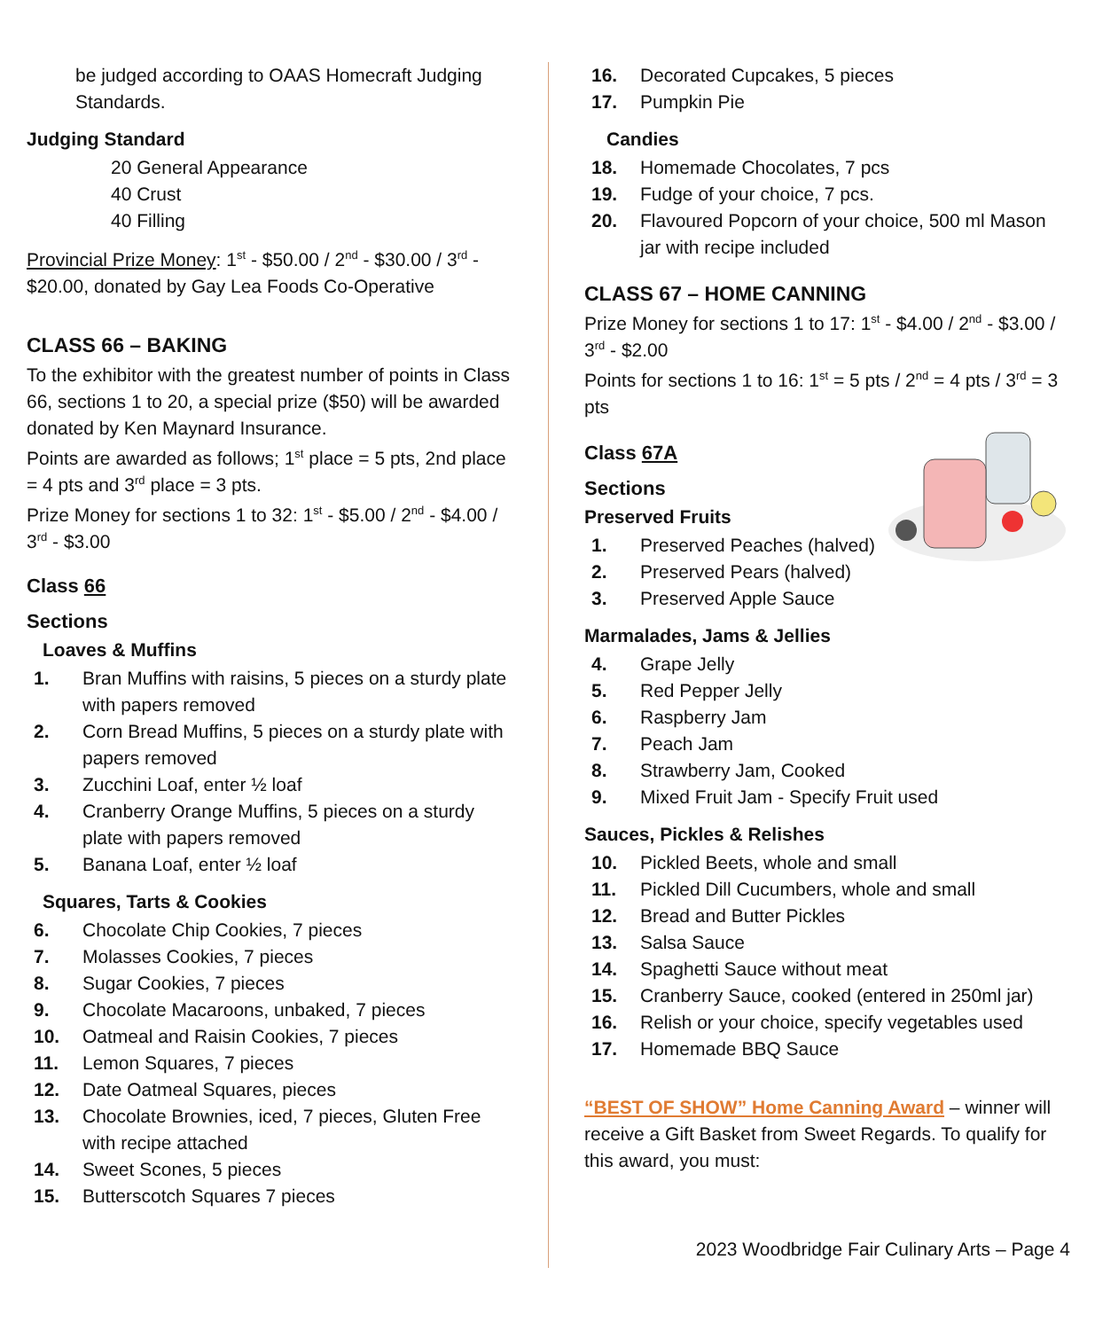be judged according to OAAS Homecraft Judging Standards.
Judging Standard
20 General Appearance
40 Crust
40 Filling
Provincial Prize Money: 1<sup>st</sup> - $50.00 / 2<sup>nd</sup> - $30.00 / 3<sup>rd</sup> - $20.00, donated by Gay Lea Foods Co-Operative
CLASS 66 – BAKING
To the exhibitor with the greatest number of points in Class 66, sections 1 to 20, a special prize ($50) will be awarded donated by Ken Maynard Insurance.
Points are awarded as follows; 1<sup>st</sup> place = 5 pts, 2nd place = 4 pts and 3<sup>rd</sup> place = 3 pts.
Prize Money for sections 1 to 32: 1<sup>st</sup> - $5.00 / 2<sup>nd</sup> - $4.00 / 3<sup>rd</sup> - $3.00
Class 66
Sections
Loaves & Muffins
1. Bran Muffins with raisins, 5 pieces on a sturdy plate with papers removed
2. Corn Bread Muffins, 5 pieces on a sturdy plate with papers removed
3. Zucchini Loaf, enter ½ loaf
4. Cranberry Orange Muffins, 5 pieces on a sturdy plate with papers removed
5. Banana Loaf, enter ½ loaf
Squares, Tarts & Cookies
6. Chocolate Chip Cookies, 7 pieces
7. Molasses Cookies, 7 pieces
8. Sugar Cookies, 7 pieces
9. Chocolate Macaroons, unbaked, 7 pieces
10. Oatmeal and Raisin Cookies, 7 pieces
11. Lemon Squares, 7 pieces
12. Date Oatmeal Squares, pieces
13. Chocolate Brownies, iced, 7 pieces, Gluten Free with recipe attached
14. Sweet Scones, 5 pieces
15. Butterscotch Squares 7 pieces
16. Decorated Cupcakes, 5 pieces
17. Pumpkin Pie
Candies
18. Homemade Chocolates, 7 pcs
19. Fudge of your choice, 7 pcs.
20. Flavoured Popcorn of your choice, 500 ml Mason jar with recipe included
CLASS 67 – HOME CANNING
Prize Money for sections 1 to 17: 1<sup>st</sup> - $4.00 / 2<sup>nd</sup> - $3.00 / 3<sup>rd</sup> - $2.00
Points for sections 1 to 16: 1<sup>st</sup> = 5 pts / 2<sup>nd</sup> = 4 pts / 3<sup>rd</sup> = 3 pts
Class 67A
Sections
Preserved Fruits
1. Preserved Peaches (halved)
2. Preserved Pears (halved)
3. Preserved Apple Sauce
Marmalades, Jams & Jellies
4. Grape Jelly
5. Red Pepper Jelly
6. Raspberry Jam
7. Peach Jam
8. Strawberry Jam, Cooked
9. Mixed Fruit Jam - Specify Fruit used
Sauces, Pickles & Relishes
10. Pickled Beets, whole and small
11. Pickled Dill Cucumbers, whole and small
12. Bread and Butter Pickles
13. Salsa Sauce
14. Spaghetti Sauce without meat
15. Cranberry Sauce, cooked (entered in 250ml jar)
16. Relish or your choice, specify vegetables used
17. Homemade BBQ Sauce
“BEST OF SHOW” Home Canning Award – winner will receive a Gift Basket from Sweet Regards. To qualify for this award, you must:
2023 Woodbridge Fair Culinary Arts – Page 4